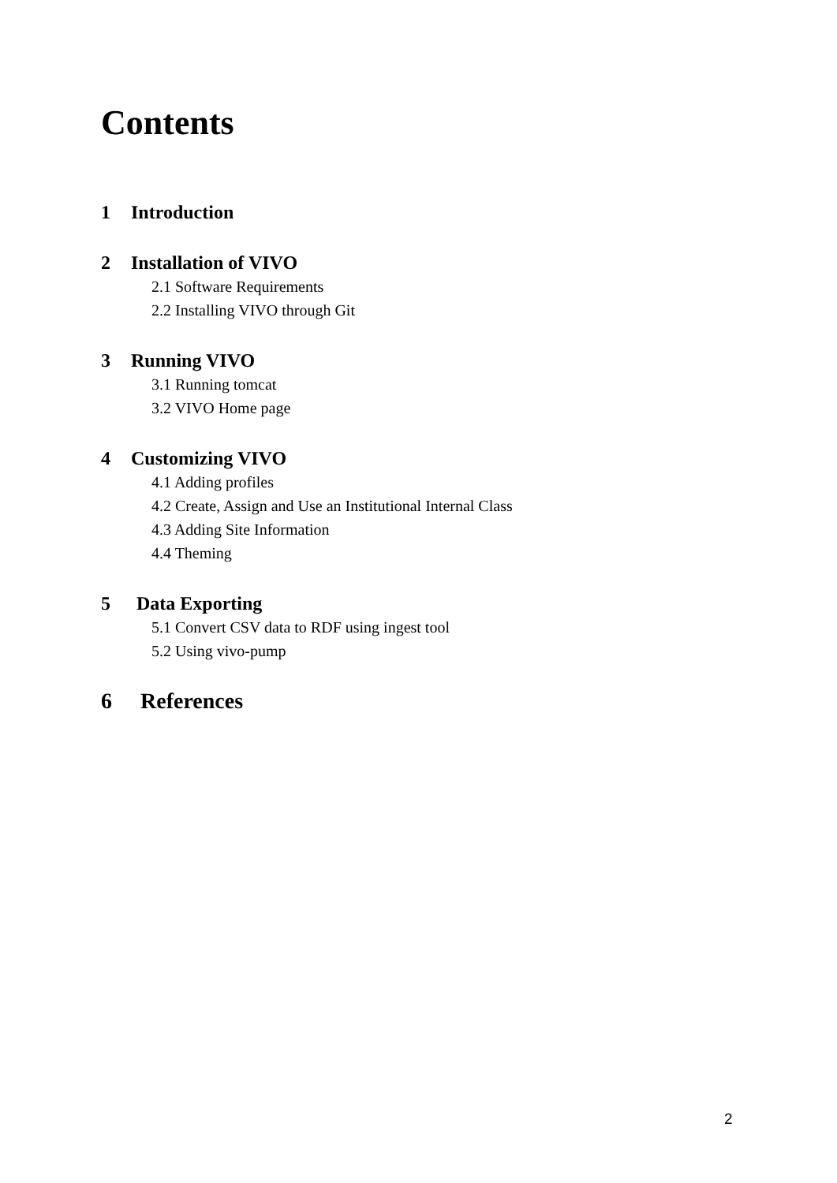Contents
1 Introduction
2 Installation of VIVO
2.1 Software Requirements
2.2 Installing VIVO through Git
3 Running VIVO
3.1 Running tomcat
3.2 VIVO Home page
4 Customizing VIVO
4.1 Adding profiles
4.2 Create, Assign and Use an Institutional Internal Class
4.3 Adding Site Information
4.4 Theming
5 Data Exporting
5.1 Convert CSV data to RDF using ingest tool
5.2 Using vivo-pump
6 References
2